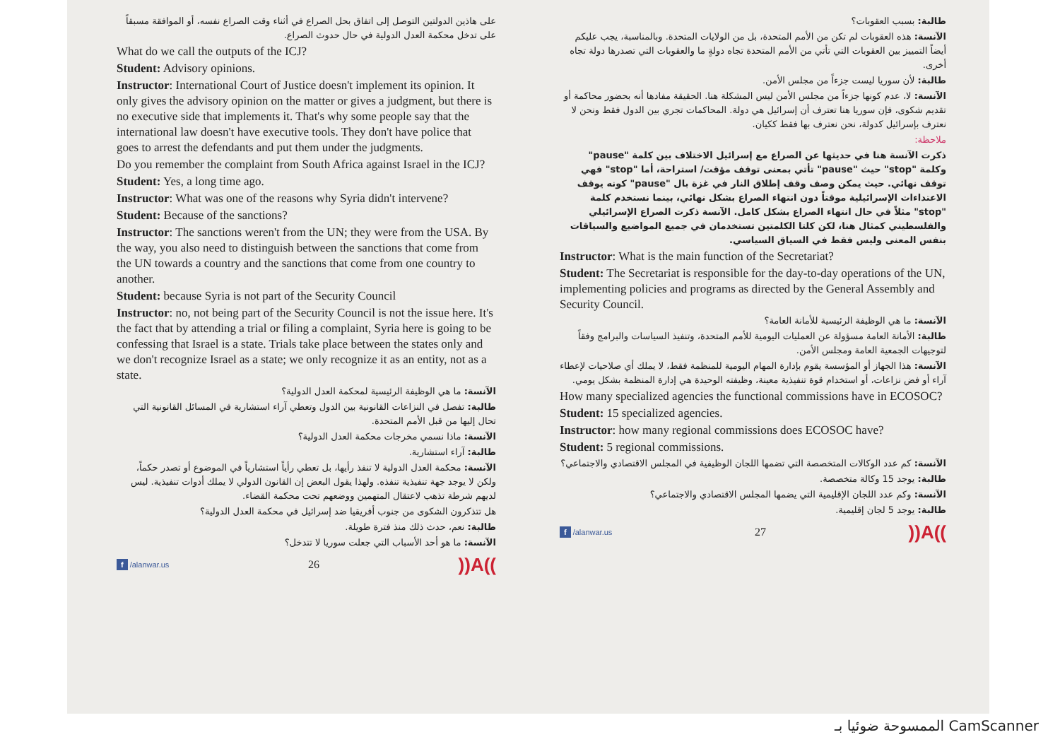على هاذين الدولتين التوصل إلى اتفاق بحل الصراع في أثناء وقت الصراع نفسه، أو الموافقة مسبقاً على تدخل محكمة العدل الدولية في حال حدوث الصراع.
What do we call the outputs of the ICJ?
Student: Advisory opinions.
Instructor: International Court of Justice doesn't implement its opinion. It only gives the advisory opinion on the matter or gives a judgment, but there is no executive side that implements it. That's why some people say that the international law doesn't have executive tools. They don't have police that goes to arrest the defendants and put them under the judgments.
Do you remember the complaint from South Africa against Israel in the ICJ?
Student: Yes, a long time ago.
Instructor: What was one of the reasons why Syria didn't intervene?
Student: Because of the sanctions?
Instructor: The sanctions weren't from the UN; they were from the USA. By the way, you also need to distinguish between the sanctions that come from the UN towards a country and the sanctions that come from one country to another.
Student: because Syria is not part of the Security Council
Instructor: no, not being part of the Security Council is not the issue here. It's the fact that by attending a trial or filing a complaint, Syria here is going to be confessing that Israel is a state. Trials take place between the states only and we don't recognize Israel as a state; we only recognize it as an entity, not as a state.
الآنسة: ما هي الوظيفة الرئيسية لمحكمة العدل الدولية؟
طالبة: تفصل في النزاعات القانونية بين الدول وتعطي آراء استشارية في المسائل القانونية التي تحال إليها من قبل الأمم المتحدة.
الآنسة: ماذا نسمي مخرجات محكمة العدل الدولية؟
طالبة: آراء استشارية.
الآنسة: محكمة العدل الدولية لا تنفذ رأيها، بل تعطي رأياً استشارياً في الموضوع أو تصدر حكماً، ولكن لا يوجد جهة تنفيذية تنفذه. ولهذا يقول البعض إن القانون الدولي لا يملك أدوات تنفيذية. ليس لديهم شرطة تذهب لاعتقال المتهمين ووضعهم تحت محكمة القضاء.
هل تتذكرون الشكوى من جنوب أفريقيا ضد إسرائيل في محكمة العدل الدولية؟
طالبة: نعم، حدث ذلك منذ فترة طويلة.
الآنسة: ما هو أحد الأسباب التي جعلت سوريا لا تتدخل؟
f /alanwar.us 26))A((
طالبة: بسبب العقوبات؟
الآنسة: هذه العقوبات لم تكن من الأمم المتحدة، بل من الولايات المتحدة. وبالمناسبة، يجب عليكم أيضاً التمييز بين العقوبات التي تأتي من الأمم المتحدة تجاه دولةٍ ما والعقوبات التي تصدرها دولة تجاه أخرى.
طالبة: لأن سوريا ليست جزءاً من مجلس الأمن.
الآنسة: لا، عدم كونها جزءاً من مجلس الأمن ليس المشكلة هنا. الحقيقة مفادها أنه بحضور محاكمة أو تقديم شكوى، فإن سوريا هنا تعترف أن إسرائيل هي دولة. المحاكمات تجري بين الدول فقط ونحن لا نعترف بإسرائيل كدولة، نحن نعترف بها فقط ككيان.
ملاحظة:
ذكرت الآنسة هنا في حديثها عن الصراع مع إسرائيل الاختلاف بين كلمة "pause" وكلمة "stop" حيث "pause" تأتي بمعنى توقف مؤقت/ استراحة، أما "stop" فهي توقف نهائي. حيث يمكن وصف وقف إطلاق النار في غزة بال "pause" كونه يوقف الاعتداءات الإسرائيلية موقتاً دون انتهاء الصراع بشكل نهائي، بينما نستخدم كلمة "stop" مثلاً في حال انتهاء الصراع بشكل كامل. الآنسة ذكرت الصراع الإسرائيلي والفلسطيني كمثال هنا، لكن كلتا الكلمتين تستخدمان في جميع المواضيع والسياقات بنفس المعنى وليس فقط في السياق السياسي.
Instructor: What is the main function of the Secretariat?
Student: The Secretariat is responsible for the day-to-day operations of the UN, implementing policies and programs as directed by the General Assembly and Security Council.
الآنسة: ما هي الوظيفة الرئيسية للأمانة العامة؟
طالبة: الأمانة العامة مسؤولة عن العمليات اليومية للأمم المتحدة، وتنفيذ السياسات والبرامج وفقاً لتوجيهات الجمعية العامة ومجلس الأمن.
الآنسة: هذا الجهاز أو المؤسسة يقوم بإدارة المهام اليومية للمنظمة فقط، لا يملك أي صلاحيات لإعطاء آراء أو فض نزاعات، أو استخدام قوة تنفيذية معينة، وظيفته الوحيدة هي إدارة المنظمة بشكل يومي.
How many specialized agencies the functional commissions have in ECOSOC?
Student: 15 specialized agencies.
Instructor: how many regional commissions does ECOSOC have?
Student: 5 regional commissions.
الآنسة: كم عدد الوكالات المتخصصة التي تضمها اللجان الوظيفية في المجلس الاقتصادي والاجتماعي؟
طالبة: يوجد 15 وكالة متخصصة.
الآنسة: وكم عدد اللجان الإقليمية التي يضمها المجلس الاقتصادي والاجتماعي؟
طالبة: يوجد 5 لجان إقليمية.
f /alanwar.us 27))A((
الممسوحة ضوئيا بـ CamScanner